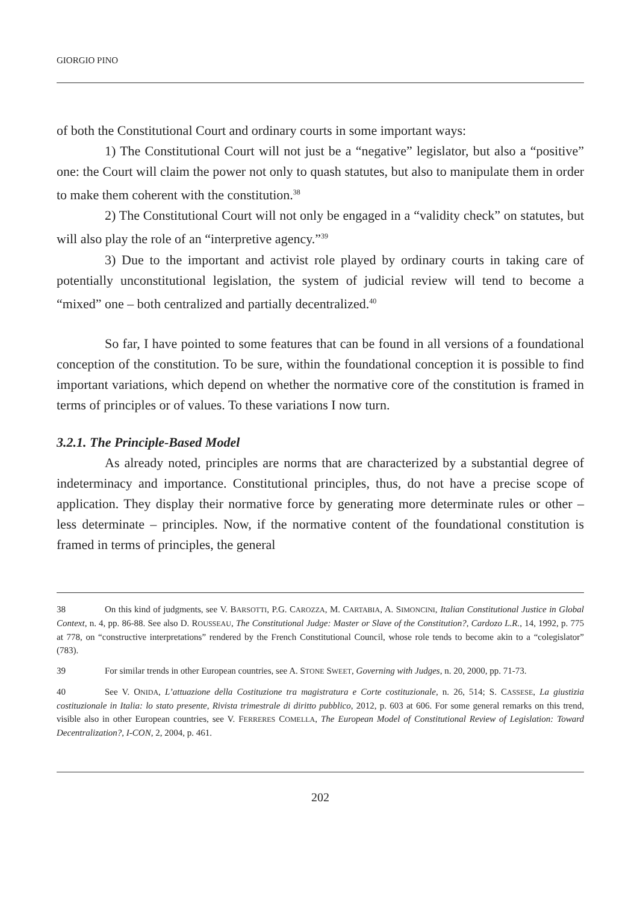GIORGIO PINO
of both the Constitutional Court and ordinary courts in some important ways:
1) The Constitutional Court will not just be a “negative” legislator, but also a “positive” one: the Court will claim the power not only to quash statutes, but also to manipulate them in order to make them coherent with the constitution.<sup>38</sup>
2) The Constitutional Court will not only be engaged in a “validity check” on statutes, but will also play the role of an “interpretive agency.”<sup>39</sup>
3) Due to the important and activist role played by ordinary courts in taking care of potentially unconstitutional legislation, the system of judicial review will tend to become a “mixed” one – both centralized and partially decentralized.<sup>40</sup>
So far, I have pointed to some features that can be found in all versions of a foundational conception of the constitution. To be sure, within the foundational conception it is possible to find important variations, which depend on whether the normative core of the constitution is framed in terms of principles or of values. To these variations I now turn.
3.2.1. The Principle-Based Model
As already noted, principles are norms that are characterized by a substantial degree of indeterminacy and importance. Constitutional principles, thus, do not have a precise scope of application. They display their normative force by generating more determinate rules or other – less determinate – principles. Now, if the normative content of the foundational constitution is framed in terms of principles, the general
38 On this kind of judgments, see V. BARSOTTI, P.G. CAROZZA, M. CARTABIA, A. SIMONCINI, Italian Constitutional Justice in Global Context, n. 4, pp. 86-88. See also D. ROUSSEAU, The Constitutional Judge: Master or Slave of the Constitution?, Cardozo L.R., 14, 1992, p. 775 at 778, on “constructive interpretations” rendered by the French Constitutional Council, whose role tends to become akin to a “colegislator” (783).
39 For similar trends in other European countries, see A. STONE SWEET, Governing with Judges, n. 20, 2000, pp. 71-73.
40 See V. ONIDA, L’attuazione della Costituzione tra magistratura e Corte costituzionale, n. 26, 514; S. CASSESE, La giustizia costituzionale in Italia: lo stato presente, Rivista trimestrale di diritto pubblico, 2012, p. 603 at 606. For some general remarks on this trend, visible also in other European countries, see V. FERRERES COMELLA, The European Model of Constitutional Review of Legislation: Toward Decentralization?, I-CON, 2, 2004, p. 461.
202